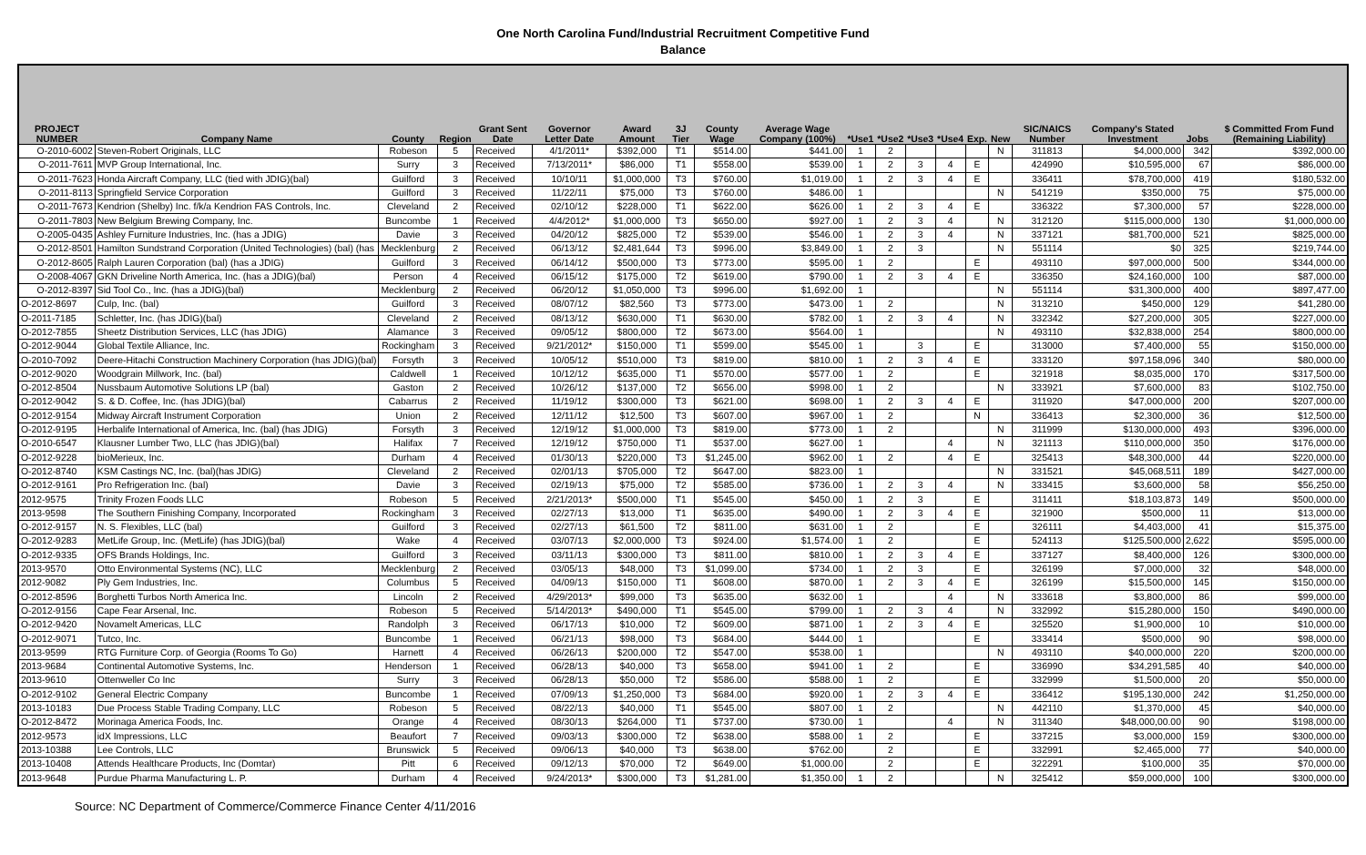One North Carolina Fund/Industrial Recruitment Competitive Fund
Balance
| PROJECT NUMBER | Company Name | County | Region | Grant Sent Date | Governor Letter Date | Award Amount | 3J Tier | County Wage | Average Wage Company (100%) | *Use1 | *Use2 | *Use3 | *Use4 | Exp. | New | SIC/NAICS Number | Company's Stated Investment | Jobs | $ Committed From Fund (Remaining Liability) |
| --- | --- | --- | --- | --- | --- | --- | --- | --- | --- | --- | --- | --- | --- | --- | --- | --- | --- | --- | --- |
| O-2010-6002 | Steven-Robert Originals, LLC | Robeson | 5 | Received | 4/1/2011* | $392,000 | T1 | $514.00 | $441.00 | 1 | 2 | | | | N | 311813 | $4,000,000 | 342 | $392,000.00 |
| O-2011-7611 | MVP Group International, Inc. | Surry | 3 | Received | 7/13/2011* | $86,000 | T1 | $558.00 | $539.00 | 1 | 2 | 3 | 4 | E | | 424990 | $10,595,000 | 67 | $86,000.00 |
| O-2011-7623 | Honda Aircraft Company, LLC (tied with JDIG)(bal) | Guilford | 3 | Received | 10/10/11 | $1,000,000 | T3 | $760.00 | $1,019.00 | 1 | 2 | 3 | 4 | E | | 336411 | $78,700,000 | 419 | $180,532.00 |
| O-2011-8113 | Springfield Service Corporation | Guilford | 3 | Received | 11/22/11 | $75,000 | T3 | $760.00 | $486.00 | 1 | | | | | N | 541219 | $350,000 | 75 | $75,000.00 |
| O-2011-7673 | Kendrion (Shelby) Inc. f/k/a Kendrion FAS Controls, Inc. | Cleveland | 2 | Received | 02/10/12 | $228,000 | T1 | $622.00 | $626.00 | 1 | 2 | 3 | 4 | E | | 336322 | $7,300,000 | 57 | $228,000.00 |
| O-2011-7803 | New Belgium Brewing Company, Inc. | Buncombe | 1 | Received | 4/4/2012* | $1,000,000 | T3 | $650.00 | $927.00 | 1 | 2 | 3 | 4 | | N | 312120 | $115,000,000 | 130 | $1,000,000.00 |
| O-2005-0435 | Ashley Furniture Industries, Inc. (has a JDIG) | Davie | 3 | Received | 04/20/12 | $825,000 | T2 | $539.00 | $546.00 | 1 | 2 | 3 | 4 | | N | 337121 | $81,700,000 | 521 | $825,000.00 |
| O-2012-8501 | Hamilton Sundstrand Corporation (United Technologies) (bal) (has | Mecklenburg | 2 | Received | 06/13/12 | $2,481,644 | T3 | $996.00 | $3,849.00 | 1 | 2 | 3 | | | N | 551114 | $0 | 325 | $219,744.00 |
| O-2012-8605 | Ralph Lauren Corporation (bal) (has a JDIG) | Guilford | 3 | Received | 06/14/12 | $500,000 | T3 | $773.00 | $595.00 | 1 | 2 | | | E | | 493110 | $97,000,000 | 500 | $344,000.00 |
| O-2008-4067 | GKN Driveline North America, Inc. (has a JDIG)(bal) | Person | 4 | Received | 06/15/12 | $175,000 | T2 | $619.00 | $790.00 | 1 | 2 | 3 | 4 | E | | 336350 | $24,160,000 | 100 | $87,000.00 |
| O-2012-8397 | Sid Tool Co., Inc. (has a JDIG)(bal) | Mecklenburg | 2 | Received | 06/20/12 | $1,050,000 | T3 | $996.00 | $1,692.00 | 1 | | | | | N | 551114 | $31,300,000 | 400 | $897,477.00 |
| O-2012-8697 | Culp, Inc. (bal) | Guilford | 3 | Received | 08/07/12 | $82,560 | T3 | $773.00 | $473.00 | 1 | 2 | | | | N | 313210 | $450,000 | 129 | $41,280.00 |
| O-2011-7185 | Schletter, Inc. (has JDIG)(bal) | Cleveland | 2 | Received | 08/13/12 | $630,000 | T1 | $630.00 | $782.00 | 1 | 2 | 3 | 4 | | N | 332342 | $27,200,000 | 305 | $227,000.00 |
| O-2012-7855 | Sheetz Distribution Services, LLC (has JDIG) | Alamance | 3 | Received | 09/05/12 | $800,000 | T2 | $673.00 | $564.00 | 1 | | | | | N | 493110 | $32,838,000 | 254 | $800,000.00 |
| O-2012-9044 | Global Textile Alliance, Inc. | Rockingham | 3 | Received | 9/21/2012* | $150,000 | T1 | $599.00 | $545.00 | 1 | | 3 | | E | | 313000 | $7,400,000 | 55 | $150,000.00 |
| O-2010-7092 | Deere-Hitachi Construction Machinery Corporation (has JDIG)(bal) | Forsyth | 3 | Received | 10/05/12 | $510,000 | T3 | $819.00 | $810.00 | 1 | 2 | 3 | 4 | E | | 333120 | $97,158,096 | 340 | $80,000.00 |
| O-2012-9020 | Woodgrain Millwork, Inc. (bal) | Caldwell | 1 | Received | 10/12/12 | $635,000 | T1 | $570.00 | $577.00 | 1 | 2 | | | E | | 321918 | $8,035,000 | 170 | $317,500.00 |
| O-2012-8504 | Nussbaum Automotive Solutions LP (bal) | Gaston | 2 | Received | 10/26/12 | $137,000 | T2 | $656.00 | $998.00 | 1 | 2 | | | | N | 333921 | $7,600,000 | 83 | $102,750.00 |
| O-2012-9042 | S. & D. Coffee, Inc. (has JDIG)(bal) | Cabarrus | 2 | Received | 11/19/12 | $300,000 | T3 | $621.00 | $698.00 | 1 | 2 | 3 | 4 | E | | 311920 | $47,000,000 | 200 | $207,000.00 |
| O-2012-9154 | Midway Aircraft Instrument Corporation | Union | 2 | Received | 12/11/12 | $12,500 | T3 | $607.00 | $967.00 | 1 | 2 | | | N | | 336413 | $2,300,000 | 36 | $12,500.00 |
| O-2012-9195 | Herbalife International of America, Inc. (bal) (has JDIG) | Forsyth | 3 | Received | 12/19/12 | $1,000,000 | T3 | $819.00 | $773.00 | 1 | 2 | | | | N | 311999 | $130,000,000 | 493 | $396,000.00 |
| O-2010-6547 | Klausner Lumber Two, LLC (has JDIG)(bal) | Halifax | 7 | Received | 12/19/12 | $750,000 | T1 | $537.00 | $627.00 | 1 | | | 4 | | N | 321113 | $110,000,000 | 350 | $176,000.00 |
| O-2012-9228 | bioMerieux, Inc. | Durham | 4 | Received | 01/30/13 | $220,000 | T3 | $1,245.00 | $962.00 | 1 | 2 | | 4 | E | | 325413 | $48,300,000 | 44 | $220,000.00 |
| O-2012-8740 | KSM Castings NC, Inc. (bal)(has JDIG) | Cleveland | 2 | Received | 02/01/13 | $705,000 | T2 | $647.00 | $823.00 | 1 | | | | | N | 331521 | $45,068,511 | 189 | $427,000.00 |
| O-2012-9161 | Pro Refrigeration Inc. (bal) | Davie | 3 | Received | 02/19/13 | $75,000 | T2 | $585.00 | $736.00 | 1 | 2 | 3 | 4 | | N | 333415 | $3,600,000 | 58 | $56,250.00 |
| 2012-9575 | Trinity Frozen Foods LLC | Robeson | 5 | Received | 2/21/2013* | $500,000 | T1 | $545.00 | $450.00 | 1 | 2 | 3 | | E | | 311411 | $18,103,873 | 149 | $500,000.00 |
| 2013-9598 | The Southern Finishing Company, Incorporated | Rockingham | 3 | Received | 02/27/13 | $13,000 | T1 | $635.00 | $490.00 | 1 | 2 | 3 | 4 | E | | 321900 | $500,000 | 11 | $13,000.00 |
| O-2012-9157 | N. S. Flexibles, LLC (bal) | Guilford | 3 | Received | 02/27/13 | $61,500 | T2 | $811.00 | $631.00 | 1 | 2 | | | E | | 326111 | $4,403,000 | 41 | $15,375.00 |
| O-2012-9283 | MetLife Group, Inc. (MetLife) (has JDIG)(bal) | Wake | 4 | Received | 03/07/13 | $2,000,000 | T3 | $924.00 | $1,574.00 | 1 | 2 | | | E | | 524113 | $125,500,000 | 2,622 | $595,000.00 |
| O-2012-9335 | OFS Brands Holdings, Inc. | Guilford | 3 | Received | 03/11/13 | $300,000 | T3 | $811.00 | $810.00 | 1 | 2 | 3 | 4 | E | | 337127 | $8,400,000 | 126 | $300,000.00 |
| 2013-9570 | Otto Environmental Systems (NC), LLC | Mecklenburg | 2 | Received | 03/05/13 | $48,000 | T3 | $1,099.00 | $734.00 | 1 | 2 | 3 | | E | | 326199 | $7,000,000 | 32 | $48,000.00 |
| 2012-9082 | Ply Gem Industries, Inc. | Columbus | 5 | Received | 04/09/13 | $150,000 | T1 | $608.00 | $870.00 | 1 | 2 | 3 | 4 | E | | 326199 | $15,500,000 | 145 | $150,000.00 |
| O-2012-8596 | Borghetti Turbos North America Inc. | Lincoln | 2 | Received | 4/29/2013* | $99,000 | T3 | $635.00 | $632.00 | 1 | | | 4 | | N | 333618 | $3,800,000 | 86 | $99,000.00 |
| O-2012-9156 | Cape Fear Arsenal, Inc. | Robeson | 5 | Received | 5/14/2013* | $490,000 | T1 | $545.00 | $799.00 | 1 | 2 | 3 | 4 | | N | 332992 | $15,280,000 | 150 | $490,000.00 |
| O-2012-9420 | Novamelt Americas, LLC | Randolph | 3 | Received | 06/17/13 | $10,000 | T2 | $609.00 | $871.00 | 1 | 2 | 3 | 4 | E | | 325520 | $1,900,000 | 10 | $10,000.00 |
| O-2012-9071 | Tutco, Inc. | Buncombe | 1 | Received | 06/21/13 | $98,000 | T3 | $684.00 | $444.00 | 1 | | | | E | | 333414 | $500,000 | 90 | $98,000.00 |
| 2013-9599 | RTG Furniture Corp. of Georgia (Rooms To Go) | Harnett | 4 | Received | 06/26/13 | $200,000 | T2 | $547.00 | $538.00 | 1 | | | | | N | 493110 | $40,000,000 | 220 | $200,000.00 |
| 2013-9684 | Continental Automotive Systems, Inc. | Henderson | 1 | Received | 06/28/13 | $40,000 | T3 | $658.00 | $941.00 | 1 | 2 | | | E | | 336990 | $34,291,585 | 40 | $40,000.00 |
| 2013-9610 | Ottenweller Co Inc | Surry | 3 | Received | 06/28/13 | $50,000 | T2 | $586.00 | $588.00 | 1 | 2 | | | E | | 332999 | $1,500,000 | 20 | $50,000.00 |
| O-2012-9102 | General Electric Company | Buncombe | 1 | Received | 07/09/13 | $1,250,000 | T3 | $684.00 | $920.00 | 1 | 2 | 3 | 4 | E | | 336412 | $195,130,000 | 242 | $1,250,000.00 |
| 2013-10183 | Due Process Stable Trading Company, LLC | Robeson | 5 | Received | 08/22/13 | $40,000 | T1 | $545.00 | $807.00 | 1 | 2 | | | | N | 442110 | $1,370,000 | 45 | $40,000.00 |
| O-2012-8472 | Morinaga America Foods, Inc. | Orange | 4 | Received | 08/30/13 | $264,000 | T1 | $737.00 | $730.00 | 1 | | | 4 | | N | 311340 | $48,000,00.00 | 90 | $198,000.00 |
| 2012-9573 | idX Impressions, LLC | Beaufort | 7 | Received | 09/03/13 | $300,000 | T2 | $638.00 | $588.00 | 1 | 2 | | | E | | 337215 | $3,000,000 | 159 | $300,000.00 |
| 2013-10388 | Lee Controls, LLC | Brunswick | 5 | Received | 09/06/13 | $40,000 | T3 | $638.00 | $762.00 | | 2 | | | E | | 332991 | $2,465,000 | 77 | $40,000.00 |
| 2013-10408 | Attends Healthcare Products, Inc (Domtar) | Pitt | 6 | Received | 09/12/13 | $70,000 | T2 | $649.00 | $1,000.00 | | 2 | | | E | | 322291 | $100,000 | 35 | $70,000.00 |
| 2013-9648 | Purdue Pharma Manufacturing L. P. | Durham | 4 | Received | 9/24/2013* | $300,000 | T3 | $1,281.00 | $1,350.00 | 1 | 2 | | | | N | 325412 | $59,000,000 | 100 | $300,000.00 |
Source: NC Department of Commerce/Commerce Finance Center 4/11/2016